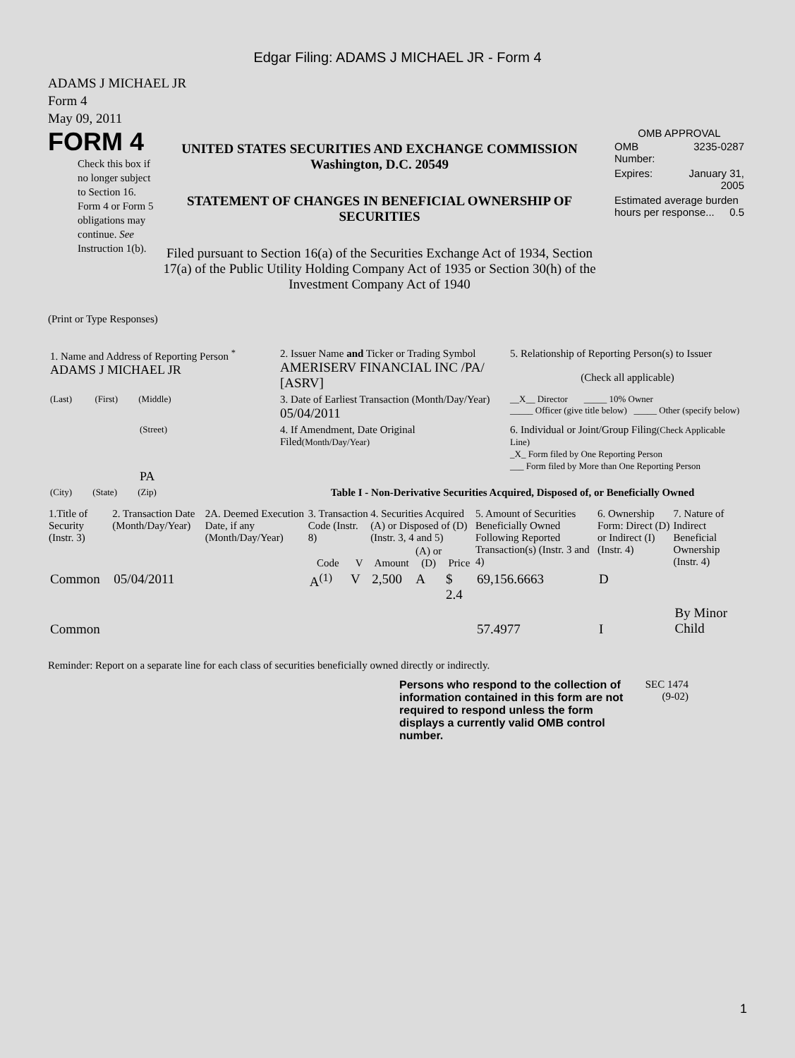Edgar Filing: ADAMS J MICHAEL JR - Form 4
ADAMS J MICHAEL JR
Form 4
May 09, 2011
FORM 4
Check this box if no longer subject to Section 16. Form 4 or Form 5 obligations may continue. See Instruction 1(b).
UNITED STATES SECURITIES AND EXCHANGE COMMISSION
Washington, D.C. 20549
STATEMENT OF CHANGES IN BENEFICIAL OWNERSHIP OF SECURITIES
Filed pursuant to Section 16(a) of the Securities Exchange Act of 1934, Section 17(a) of the Public Utility Holding Company Act of 1935 or Section 30(h) of the Investment Company Act of 1940
OMB APPROVAL
| OMB Number: | 3235-0287 |
| Expires: | January 31, 2005 |
| Estimated average burden hours per response... 0.5 | |
(Print or Type Responses)
| 1. Name and Address of Reporting Person <sup>*</sup> ADAMS J MICHAEL JR | 2. Issuer Name and Ticker or Trading Symbol AMERISERV FINANCIAL INC /PA/ [ASRV] | 5. Relationship of Reporting Person(s) to Issuer (Check all applicable) |
| (Last) (First) (Middle) | 3. Date of Earliest Transaction (Month/Day/Year) 05/04/2011 | __X__ Director _____ 10% Owner _____ Officer (give title below) _____ Other (specify below) |
| (Street) PA | 4. If Amendment, Date Original Filed (Month/Day/Year) | 6. Individual or Joint/Group Filing (Check Applicable Line) _X_ Form filed by One Reporting Person ___ Form filed by More than One Reporting Person |
| (City) (State) (Zip) | Table I - Non-Derivative Securities Acquired, Disposed of, or Beneficially Owned | |
| 1.Title of Security (Instr. 3) | 2. Transaction Date (Month/Day/Year) | 2A. Deemed Execution Date, if any (Month/Day/Year) | 3. Transaction Code (Instr. 8) | | 4. Securities Acquired (A) or Disposed of (D) (Instr. 3, 4 and 5) | | | 5. Amount of Securities Beneficially Owned Following Reported Transaction(s) (Instr. 3 and 4) | 6. Ownership Form: Direct (D) or Indirect (I) (Instr. 4) | 7. Nature of Indirect Beneficial Ownership (Instr. 4) |
| --- | --- | --- | --- | --- | --- | --- | --- | --- | --- | --- |
| | | | Code | V | Amount | (A) or (D) | Price | | | |
| Common | 05/04/2011 | | A<sup>(1)</sup> | V | 2,500 | A | $ 2.4 | 69,156.6663 | D | |
| Common | | | | | | | | 57.4977 | I | By Minor Child |
Reminder: Report on a separate line for each class of securities beneficially owned directly or indirectly.
Persons who respond to the collection of information contained in this form are not required to respond unless the form displays a currently valid OMB control number.
SEC 1474 (9-02)
1